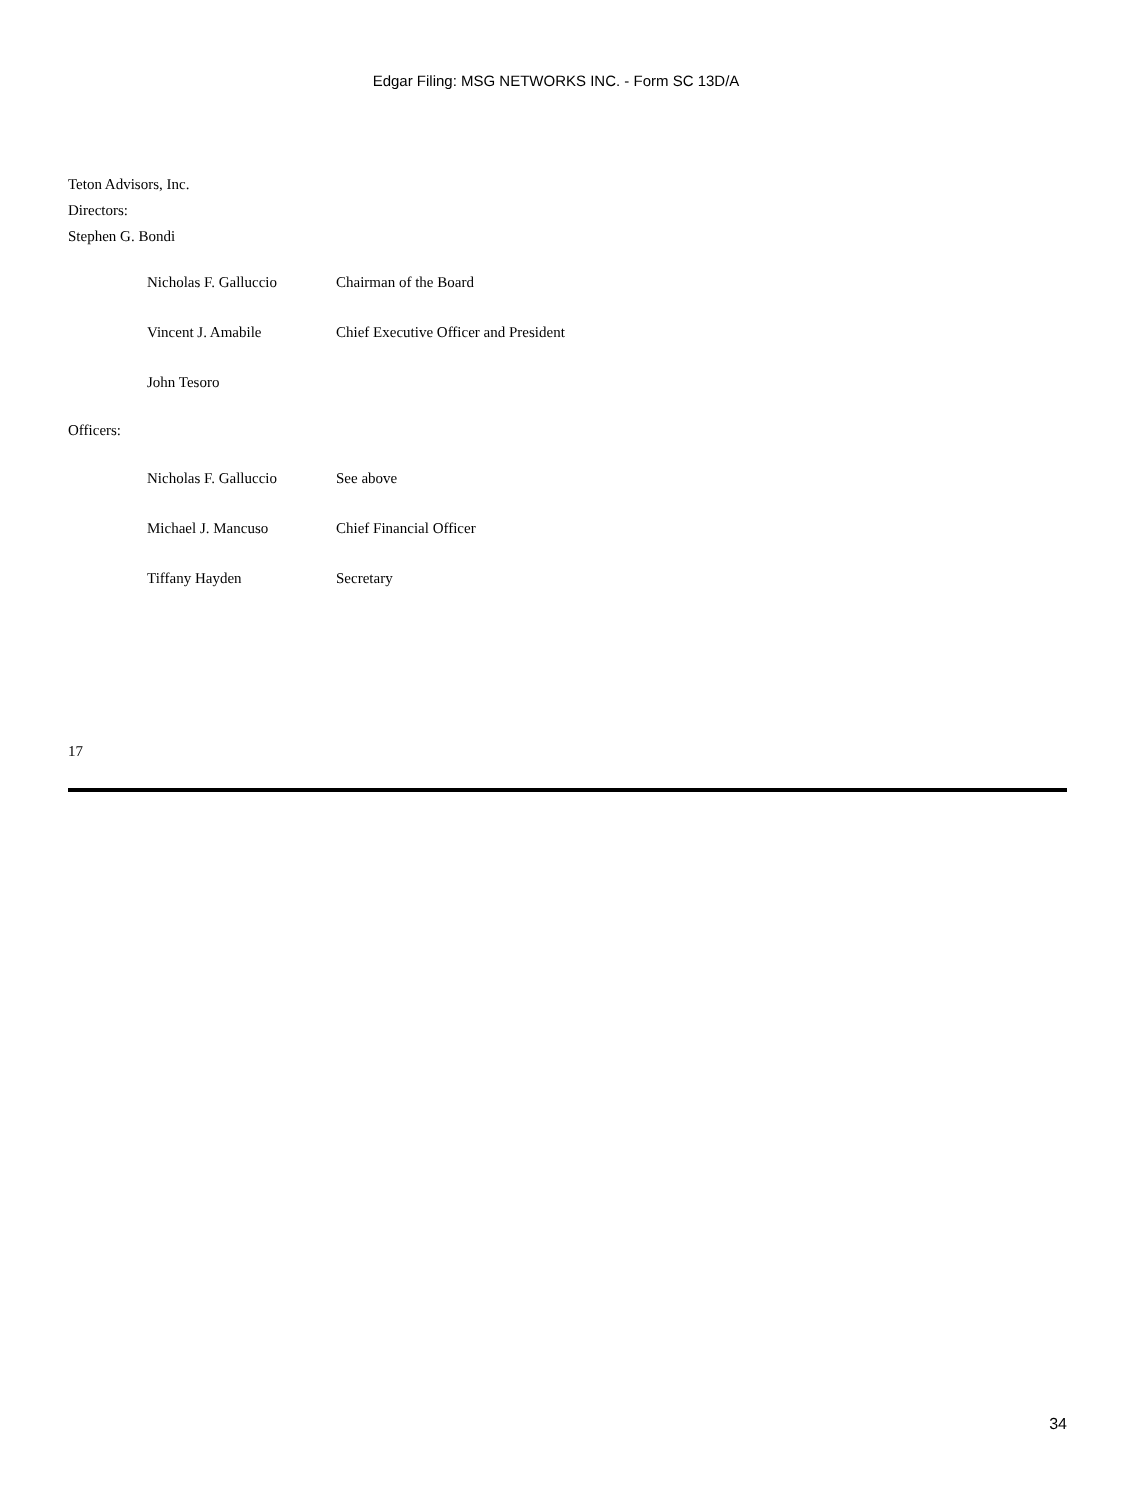Edgar Filing: MSG NETWORKS INC. - Form SC 13D/A
Teton Advisors, Inc.
Directors:
Stephen G. Bondi
| Nicholas F. Galluccio | Chairman of the Board |
| Vincent J. Amabile | Chief Executive Officer and President |
| John Tesoro | |
Officers:
| Nicholas F. Galluccio | See above |
| Michael J. Mancuso | Chief Financial Officer |
| Tiffany Hayden | Secretary |
17
34